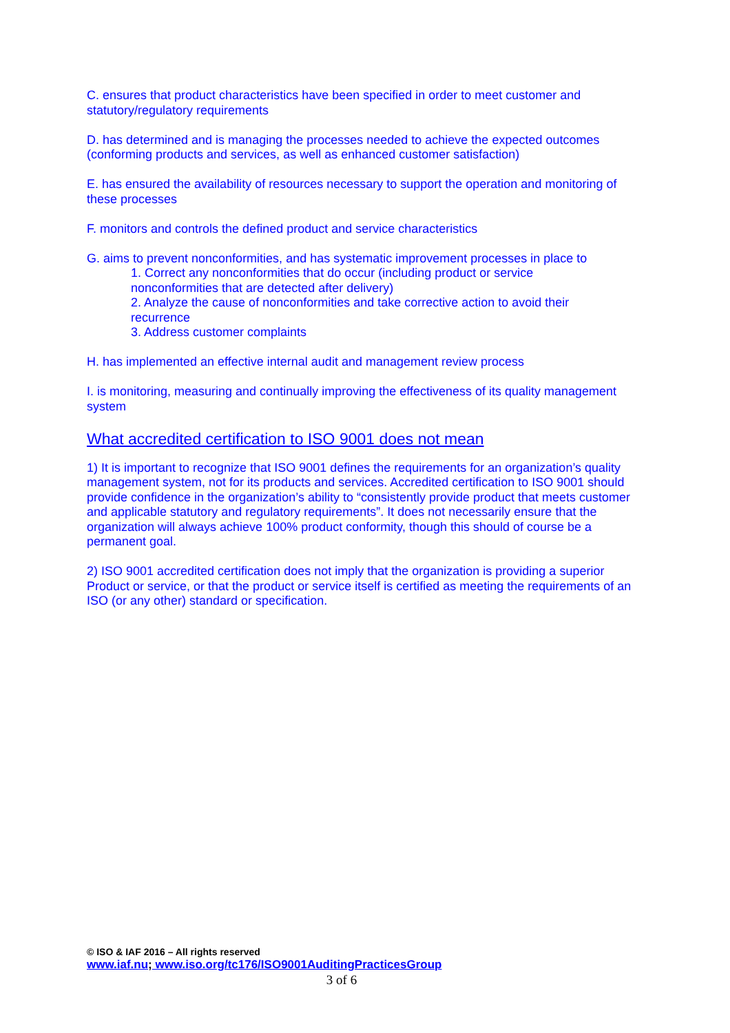C. ensures that product characteristics have been specified in order to meet customer and statutory/regulatory requirements
D. has determined and is managing the processes needed to achieve the expected outcomes (conforming products and services, as well as enhanced customer satisfaction)
E. has ensured the availability of resources necessary to support the operation and monitoring of these processes
F. monitors and controls the defined product and service characteristics
G. aims to prevent nonconformities, and has systematic improvement processes in place to
1. Correct any nonconformities that do occur (including product or service
nonconformities that are detected after delivery)
2. Analyze the cause of nonconformities and take corrective action to avoid their
recurrence
3. Address customer complaints
H. has implemented an effective internal audit and management review process
I. is monitoring, measuring and continually improving the effectiveness of its quality management system
What accredited certification to ISO 9001 does not mean
1) It is important to recognize that ISO 9001 defines the requirements for an organization’s quality management system, not for its products and services. Accredited certification to ISO 9001 should provide confidence in the organization’s ability to “consistently provide product that meets customer and applicable statutory and regulatory requirements”. It does not necessarily ensure that the organization will always achieve 100% product conformity, though this should of course be a permanent goal.
2) ISO 9001 accredited certification does not imply that the organization is providing a superior Product or service, or that the product or service itself is certified as meeting the requirements of an ISO (or any other) standard or specification.
© ISO & IAF 2016 – All rights reserved
www.iaf.nu; www.iso.org/tc176/ISO9001AuditingPracticesGroup
3 of 6